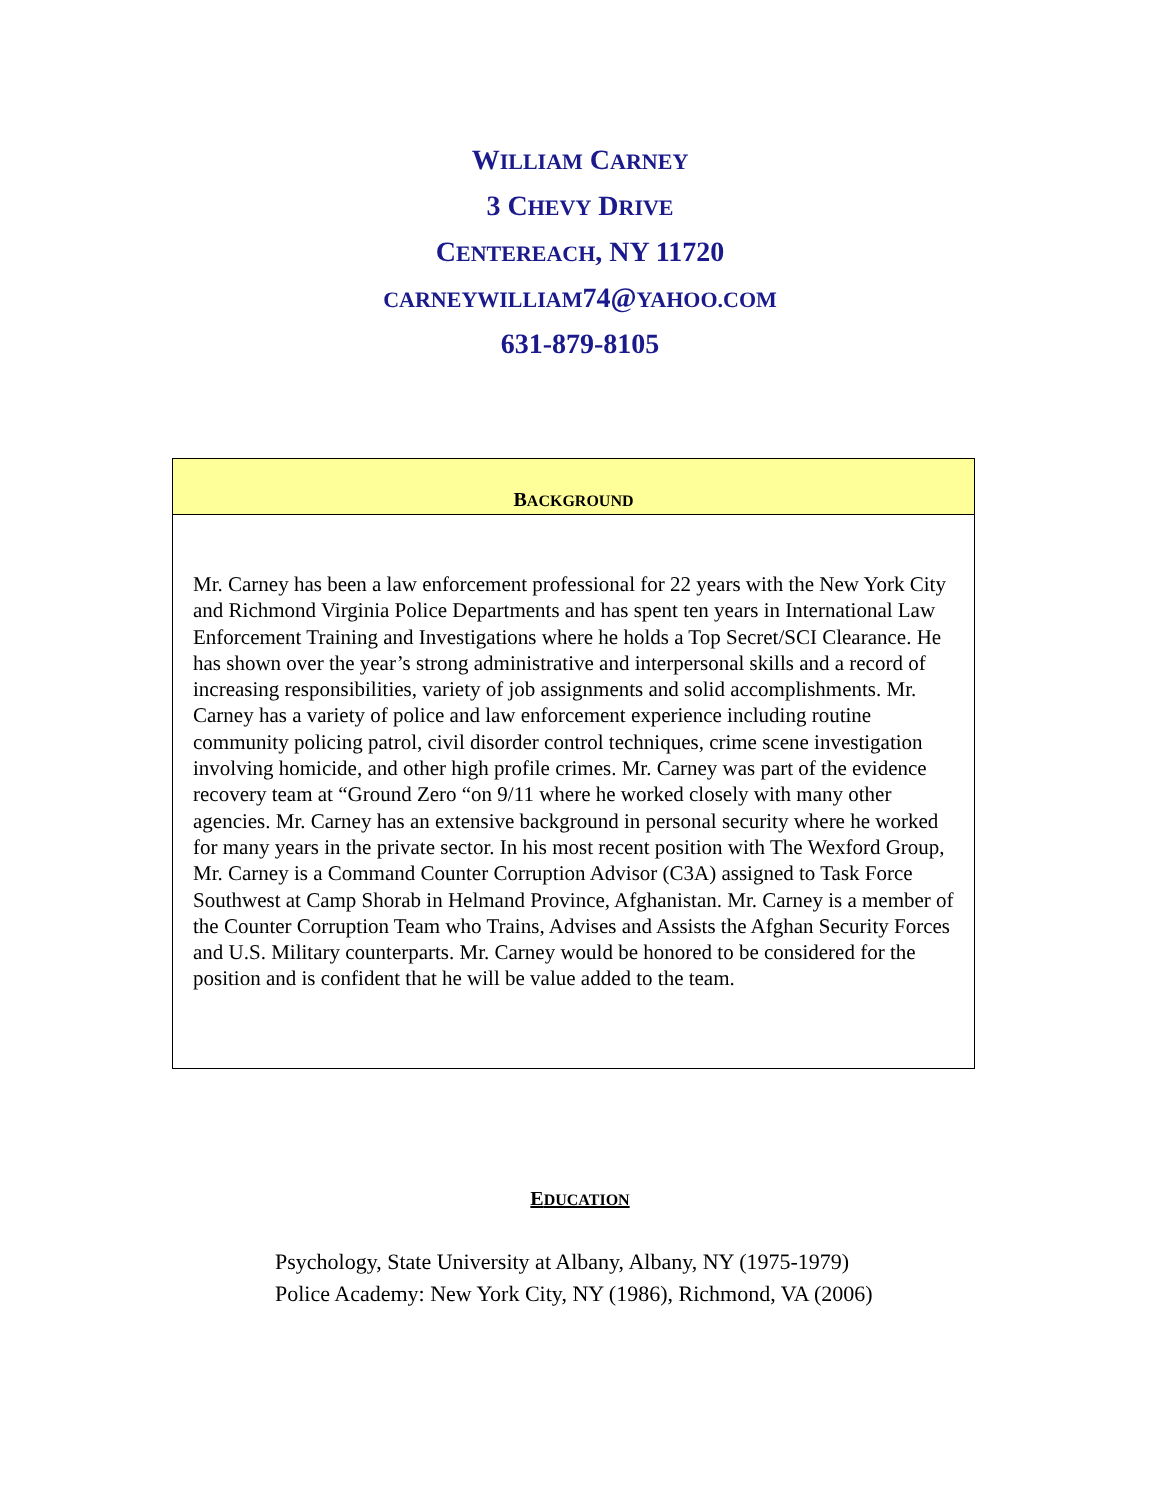WILLIAM CARNEY
3 CHEVY DRIVE
CENTEREACH, NY 11720
CARNEYWILLIAM74@YAHOO.COM
631-879-8105
BACKGROUND
Mr. Carney has been a law enforcement professional for 22 years with the New York City and Richmond Virginia Police Departments and has spent ten years in International Law Enforcement Training and Investigations where he holds a Top Secret/SCI Clearance. He has shown over the year’s strong administrative and interpersonal skills and a record of increasing responsibilities, variety of job assignments and solid accomplishments. Mr. Carney has a variety of police and law enforcement experience including routine community policing patrol, civil disorder control techniques, crime scene investigation involving homicide, and other high profile crimes. Mr. Carney was part of the evidence recovery team at “Ground Zero “on 9/11 where he worked closely with many other agencies. Mr. Carney has an extensive background in personal security where he worked for many years in the private sector. In his most recent position with The Wexford Group, Mr. Carney is a Command Counter Corruption Advisor (C3A) assigned to Task Force Southwest at Camp Shorab in Helmand Province, Afghanistan. Mr. Carney is a member of the Counter Corruption Team who Trains, Advises and Assists the Afghan Security Forces and U.S. Military counterparts. Mr. Carney would be honored to be considered for the position and is confident that he will be value added to the team.
EDUCATION
Psychology, State University at Albany, Albany, NY (1975-1979)
Police Academy: New York City, NY (1986), Richmond, VA (2006)